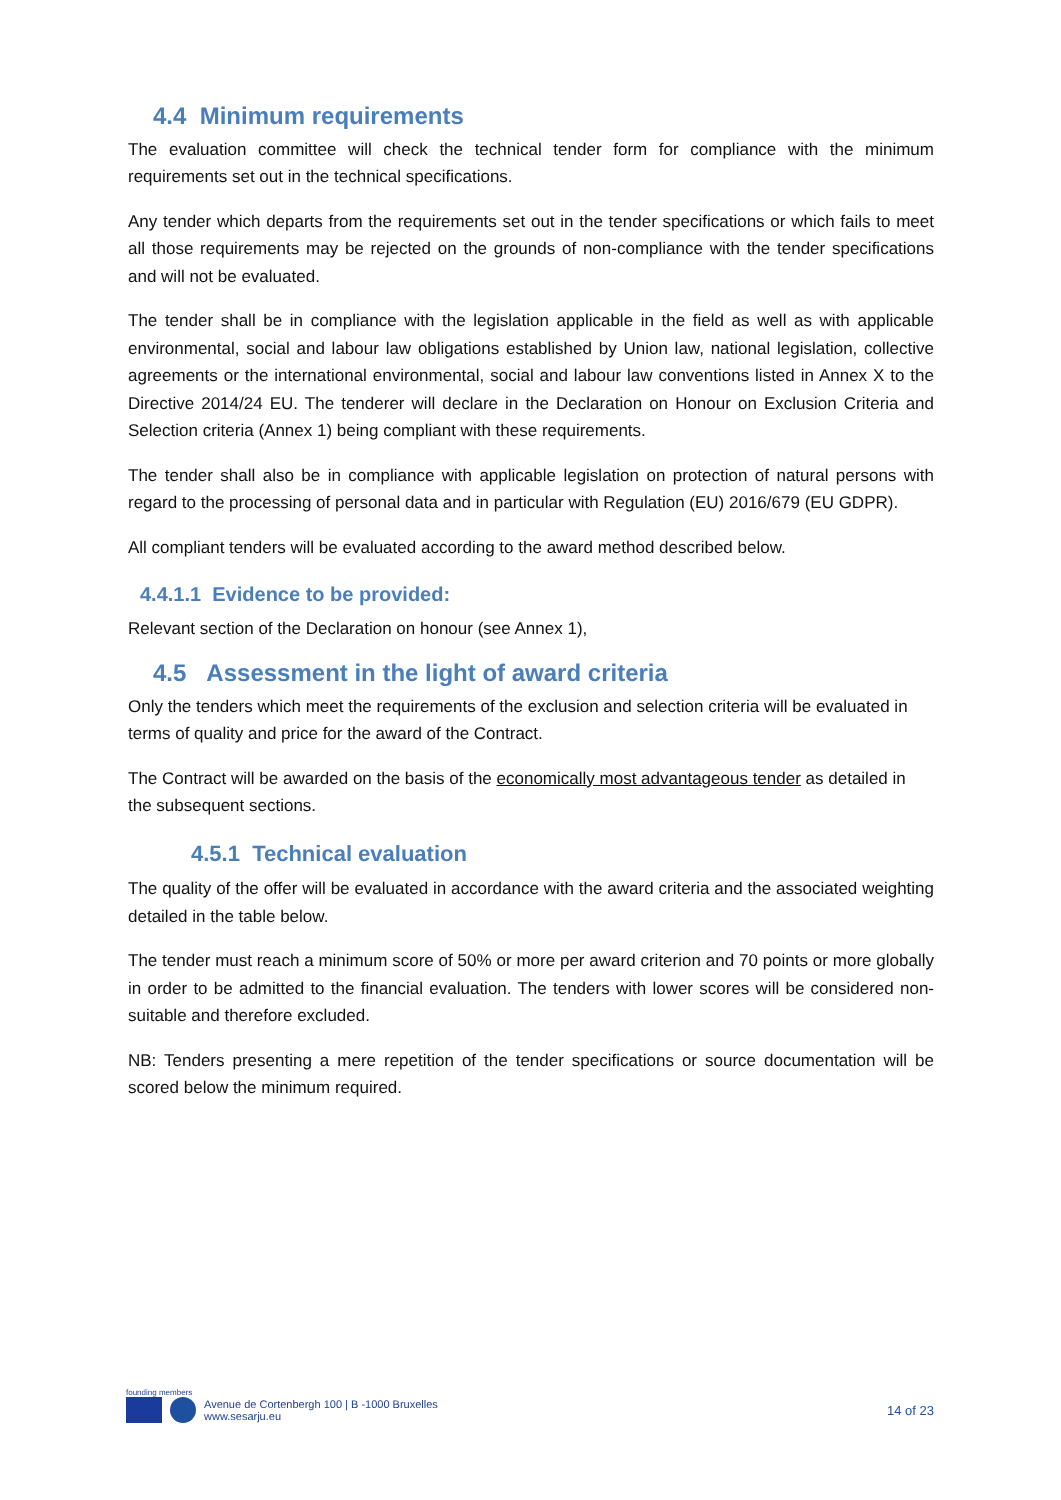4.4 Minimum requirements
The evaluation committee will check the technical tender form for compliance with the minimum requirements set out in the technical specifications.
Any tender which departs from the requirements set out in the tender specifications or which fails to meet all those requirements may be rejected on the grounds of non-compliance with the tender specifications and will not be evaluated.
The tender shall be in compliance with the legislation applicable in the field as well as with applicable environmental, social and labour law obligations established by Union law, national legislation, collective agreements or the international environmental, social and labour law conventions listed in Annex X to the Directive 2014/24 EU. The tenderer will declare in the Declaration on Honour on Exclusion Criteria and Selection criteria (Annex 1) being compliant with these requirements.
The tender shall also be in compliance with applicable legislation on protection of natural persons with regard to the processing of personal data and in particular with Regulation (EU) 2016/679 (EU GDPR).
All compliant tenders will be evaluated according to the award method described below.
4.4.1.1 Evidence to be provided:
Relevant section of the Declaration on honour (see Annex 1),
4.5 Assessment in the light of award criteria
Only the tenders which meet the requirements of the exclusion and selection criteria will be evaluated in terms of quality and price for the award of the Contract.
The Contract will be awarded on the basis of the economically most advantageous tender as detailed in the subsequent sections.
4.5.1 Technical evaluation
The quality of the offer will be evaluated in accordance with the award criteria and the associated weighting detailed in the table below.
The tender must reach a minimum score of 50% or more per award criterion and 70 points or more globally in order to be admitted to the financial evaluation. The tenders with lower scores will be considered non-suitable and therefore excluded.
NB: Tenders presenting a mere repetition of the tender specifications or source documentation will be scored below the minimum required.
founding members
Avenue de Cortenbergh 100 | B -1000 Bruxelles
www.sesarju.eu
14 of 23